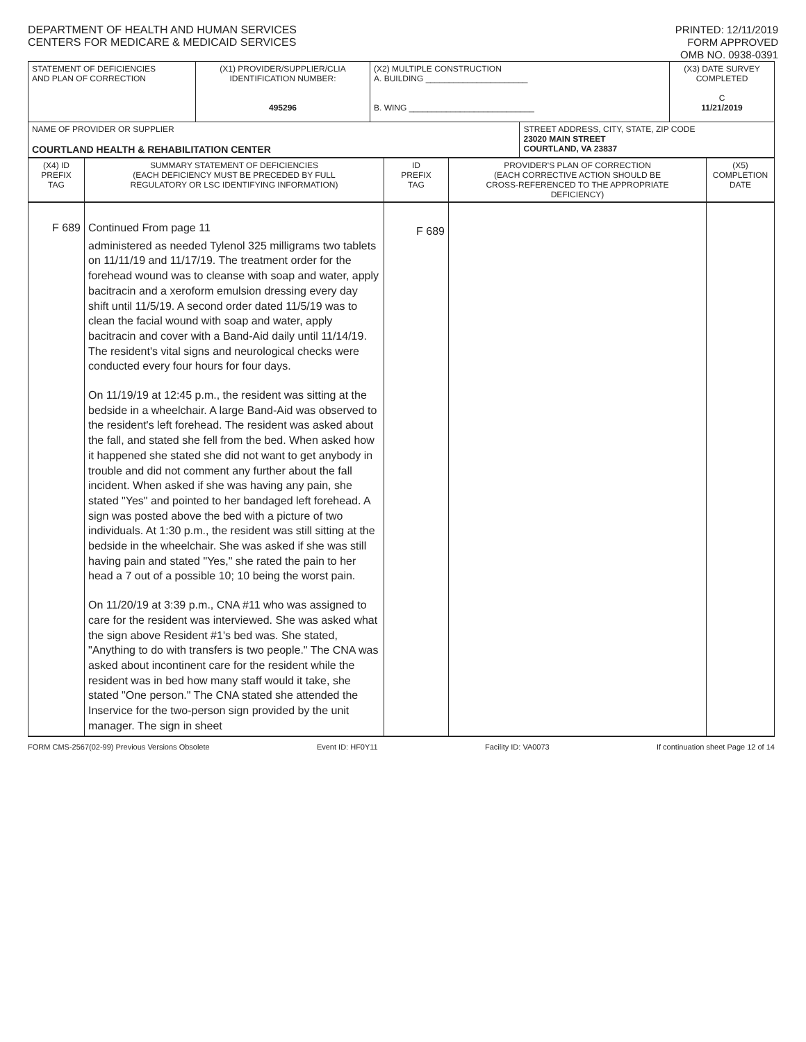DEPARTMENT OF HEALTH AND HUMAN SERVICES
CENTERS FOR MEDICARE & MEDICAID SERVICES
PRINTED: 12/11/2019
FORM APPROVED
OMB NO. 0938-0391
| STATEMENT OF DEFICIENCIES AND PLAN OF CORRECTION | (X1) PROVIDER/SUPPLIER/CLIA IDENTIFICATION NUMBER: 495296 | (X2) MULTIPLE CONSTRUCTION A. BUILDING ______________________ B. WING ___________________________ | | (X3) DATE SURVEY COMPLETED C 11/21/2019 |
| NAME OF PROVIDER OR SUPPLIER COURTLAND HEALTH & REHABILITATION CENTER | | | STREET ADDRESS, CITY, STATE, ZIP CODE 23020 MAIN STREET COURTLAND, VA 23837 | |
| (X4) ID PREFIX TAG | SUMMARY STATEMENT OF DEFICIENCIES (EACH DEFICIENCY MUST BE PRECEDED BY FULL REGULATORY OR LSC IDENTIFYING INFORMATION) | ID PREFIX TAG | PROVIDER'S PLAN OF CORRECTION (EACH CORRECTIVE ACTION SHOULD BE CROSS-REFERENCED TO THE APPROPRIATE DEFICIENCY) | (X5) COMPLETION DATE |
| F 689 | Continued From page 11 administered as needed Tylenol 325 milligrams two tablets on 11/11/19 and 11/17/19. The treatment order for the forehead wound was to cleanse with soap and water, apply bacitracin and a xeroform emulsion dressing every day shift until 11/5/19. A second order dated 11/5/19 was to clean the facial wound with soap and water, apply bacitracin and cover with a Band-Aid daily until 11/14/19. The resident's vital signs and neurological checks were conducted every four hours for four days. On 11/19/19 at 12:45 p.m., the resident was sitting at the bedside in a wheelchair. A large Band-Aid was observed to the resident's left forehead. The resident was asked about the fall, and stated she fell from the bed. When asked how it happened she stated she did not want to get anybody in trouble and did not comment any further about the fall incident. When asked if she was having any pain, she stated "Yes" and pointed to her bandaged left forehead. A sign was posted above the bed with a picture of two individuals. At 1:30 p.m., the resident was still sitting at the bedside in the wheelchair. She was asked if she was still having pain and stated "Yes," she rated the pain to her head a 7 out of a possible 10; 10 being the worst pain. On 11/20/19 at 3:39 p.m., CNA #11 who was assigned to care for the resident was interviewed. She was asked what the sign above Resident #1's bed was. She stated, "Anything to do with transfers is two people." The CNA was asked about incontinent care for the resident while the resident was in bed how many staff would it take, she stated "One person." The CNA stated she attended the Inservice for the two-person sign provided by the unit manager. The sign in sheet | F 689 | | |
FORM CMS-2567(02-99) Previous Versions Obsolete Event ID: HF0Y11 Facility ID: VA0073 If continuation sheet Page 12 of 14